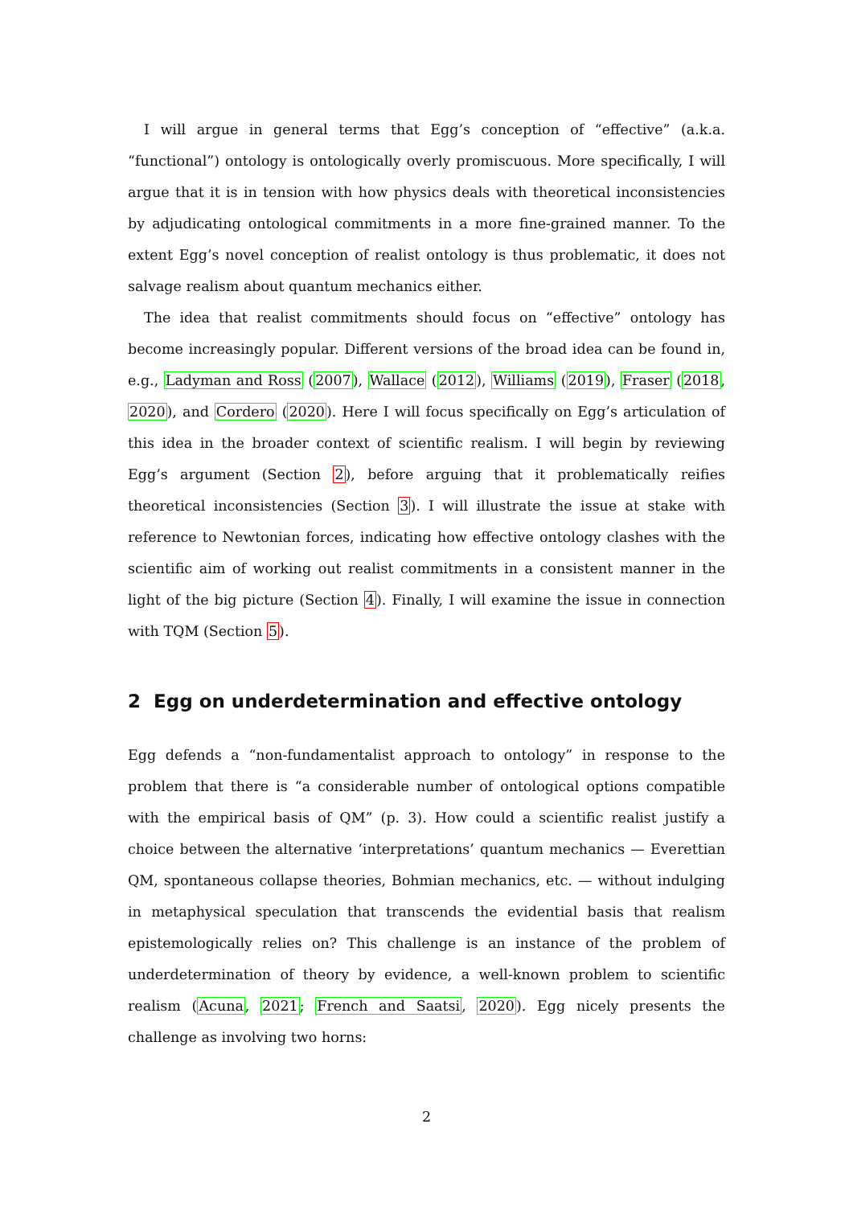I will argue in general terms that Egg’s conception of “effective” (a.k.a. “functional”) ontology is ontologically overly promiscuous. More specifically, I will argue that it is in tension with how physics deals with theoretical inconsistencies by adjudicating ontological commitments in a more fine-grained manner. To the extent Egg’s novel conception of realist ontology is thus problematic, it does not salvage realism about quantum mechanics either.
The idea that realist commitments should focus on “effective” ontology has become increasingly popular. Different versions of the broad idea can be found in, e.g., Ladyman and Ross (2007), Wallace (2012), Williams (2019), Fraser (2018, 2020), and Cordero (2020). Here I will focus specifically on Egg’s articulation of this idea in the broader context of scientific realism. I will begin by reviewing Egg’s argument (Section 2), before arguing that it problematically reifies theoretical inconsistencies (Section 3). I will illustrate the issue at stake with reference to Newtonian forces, indicating how effective ontology clashes with the scientific aim of working out realist commitments in a consistent manner in the light of the big picture (Section 4). Finally, I will examine the issue in connection with TQM (Section 5).
2 Egg on underdetermination and effective ontology
Egg defends a “non-fundamentalist approach to ontology” in response to the problem that there is “a considerable number of ontological options compatible with the empirical basis of QM” (p. 3). How could a scientific realist justify a choice between the alternative ‘interpretations’ quantum mechanics — Everettian QM, spontaneous collapse theories, Bohmian mechanics, etc. — without indulging in metaphysical speculation that transcends the evidential basis that realism epistemologically relies on? This challenge is an instance of the problem of underdetermination of theory by evidence, a well-known problem to scientific realism (Acuna, 2021; French and Saatsi, 2020). Egg nicely presents the challenge as involving two horns:
2